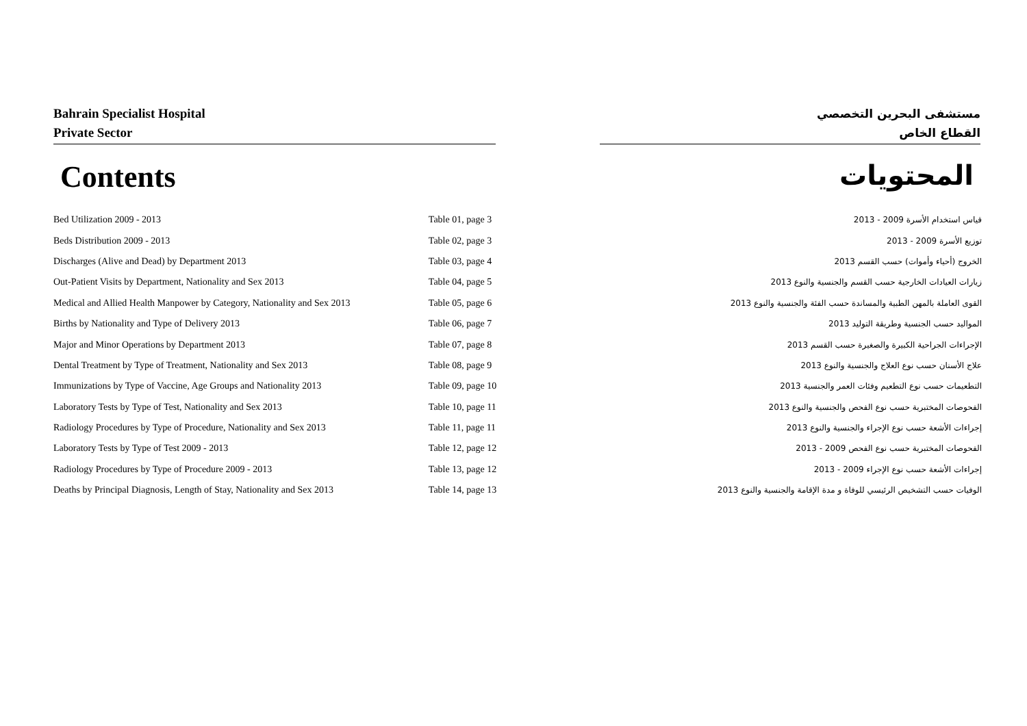Bahrain Specialist Hospital
Private Sector
مستشفى البحرين التخصصي
القطاع الخاص
Contents المحتويات
| Bed Utilization 2009 - 2013 | Table 01, page 3 | قياس استخدام الأسرة 2009 - 2013 |
| Beds Distribution 2009 - 2013 | Table 02, page 3 | توزيع الأسرة 2009 - 2013 |
| Discharges (Alive and Dead) by Department 2013 | Table 03, page 4 | الخروج (أحياء وأموات) حسب القسم 2013 |
| Out-Patient Visits by Department, Nationality and Sex 2013 | Table 04, page 5 | زيارات العيادات الخارجية حسب القسم والجنسية والنوع 2013 |
| Medical and Allied Health Manpower by Category, Nationality and Sex 2013 | Table 05, page 6 | القوى العاملة بالمهن الطبية والمساندة حسب الفئة والجنسية والنوع 2013 |
| Births by Nationality and Type of Delivery 2013 | Table 06, page 7 | المواليد حسب الجنسية وطريقة التوليد 2013 |
| Major and Minor Operations by Department 2013 | Table 07, page 8 | الإجراءات الجراحية الكبيرة والصغيرة حسب القسم 2013 |
| Dental Treatment by Type of Treatment, Nationality and Sex 2013 | Table 08, page 9 | علاج الأسنان حسب نوع العلاج والجنسية والنوع 2013 |
| Immunizations by Type of Vaccine, Age Groups and Nationality 2013 | Table 09, page 10 | التطعيمات حسب نوع التطعيم وفئات العمر والجنسية 2013 |
| Laboratory Tests by Type of Test, Nationality and Sex 2013 | Table 10, page 11 | الفحوصات المختبرية حسب نوع الفحص والجنسية والنوع 2013 |
| Radiology Procedures by Type of Procedure, Nationality and Sex 2013 | Table 11, page 11 | إجراءات الأشعة حسب نوع الإجراء والجنسية والنوع 2013 |
| Laboratory Tests by Type of Test 2009 - 2013 | Table 12, page 12 | الفحوصات المختبرية حسب نوع الفحص 2009 - 2013 |
| Radiology Procedures by Type of Procedure 2009 - 2013 | Table 13, page 12 | إجراءات الأشعة حسب نوع الإجراء 2009 - 2013 |
| Deaths by Principal Diagnosis, Length of Stay, Nationality and Sex 2013 | Table 14, page 13 | الوفيات حسب التشخيص الرئيسي للوفاة و مدة الإقامة والجنسية والنوع 2013 |